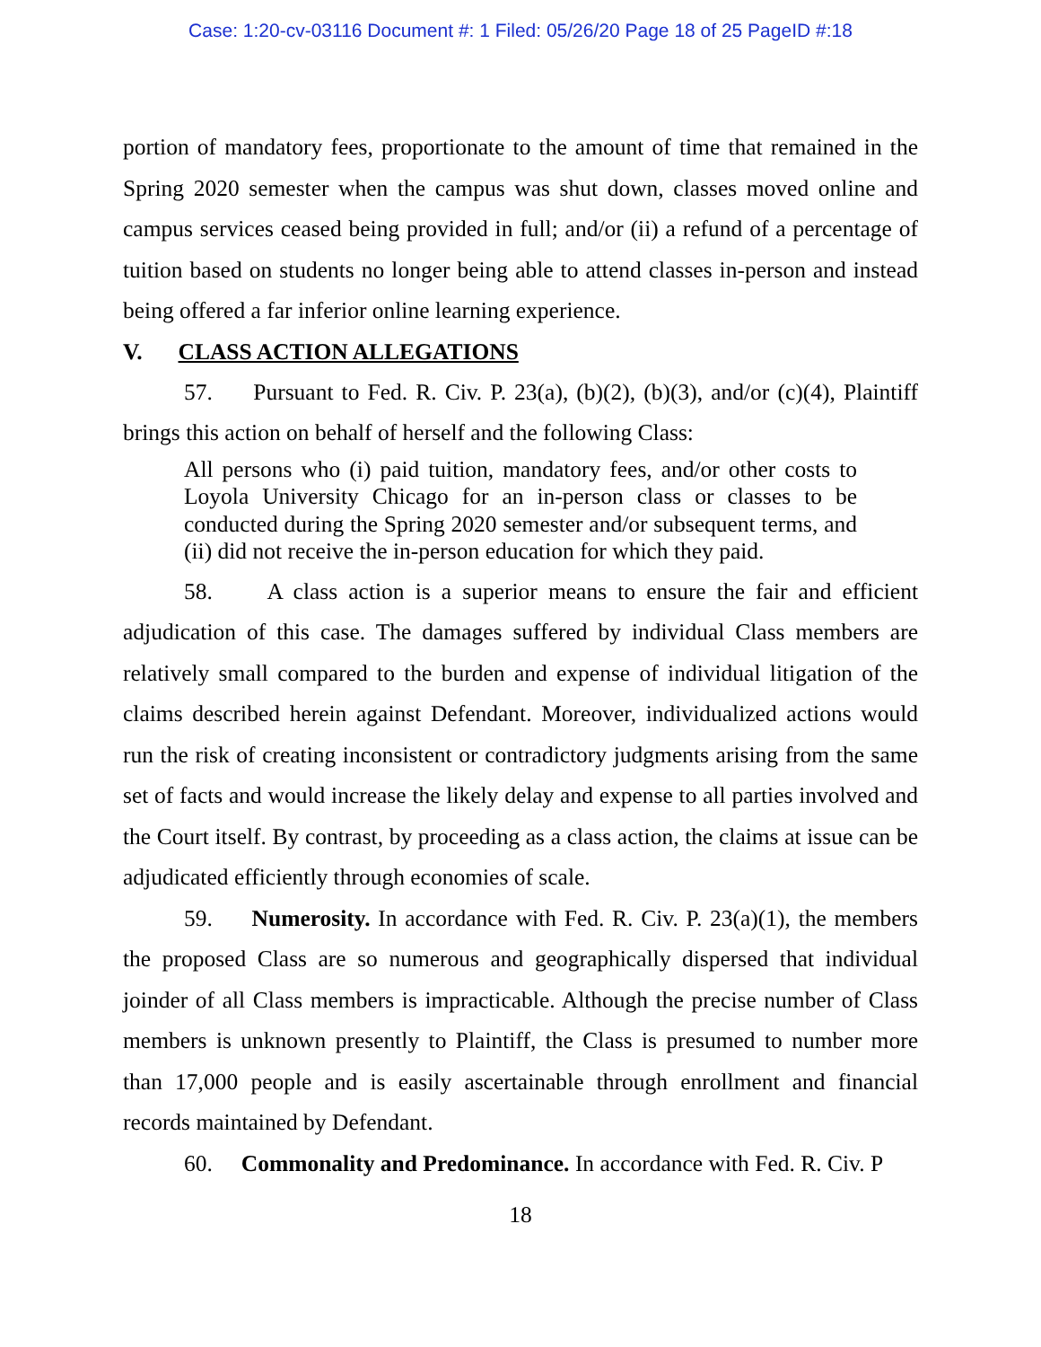Case: 1:20-cv-03116 Document #: 1 Filed: 05/26/20 Page 18 of 25 PageID #:18
portion of mandatory fees, proportionate to the amount of time that remained in the Spring 2020 semester when the campus was shut down, classes moved online and campus services ceased being provided in full; and/or (ii) a refund of a percentage of tuition based on students no longer being able to attend classes in-person and instead being offered a far inferior online learning experience.
V. CLASS ACTION ALLEGATIONS
57. Pursuant to Fed. R. Civ. P. 23(a), (b)(2), (b)(3), and/or (c)(4), Plaintiff brings this action on behalf of herself and the following Class:
All persons who (i) paid tuition, mandatory fees, and/or other costs to Loyola University Chicago for an in-person class or classes to be conducted during the Spring 2020 semester and/or subsequent terms, and (ii) did not receive the in-person education for which they paid.
58. A class action is a superior means to ensure the fair and efficient adjudication of this case. The damages suffered by individual Class members are relatively small compared to the burden and expense of individual litigation of the claims described herein against Defendant. Moreover, individualized actions would run the risk of creating inconsistent or contradictory judgments arising from the same set of facts and would increase the likely delay and expense to all parties involved and the Court itself. By contrast, by proceeding as a class action, the claims at issue can be adjudicated efficiently through economies of scale.
59. Numerosity. In accordance with Fed. R. Civ. P. 23(a)(1), the members the proposed Class are so numerous and geographically dispersed that individual joinder of all Class members is impracticable. Although the precise number of Class members is unknown presently to Plaintiff, the Class is presumed to number more than 17,000 people and is easily ascertainable through enrollment and financial records maintained by Defendant.
60. Commonality and Predominance. In accordance with Fed. R. Civ. P
18